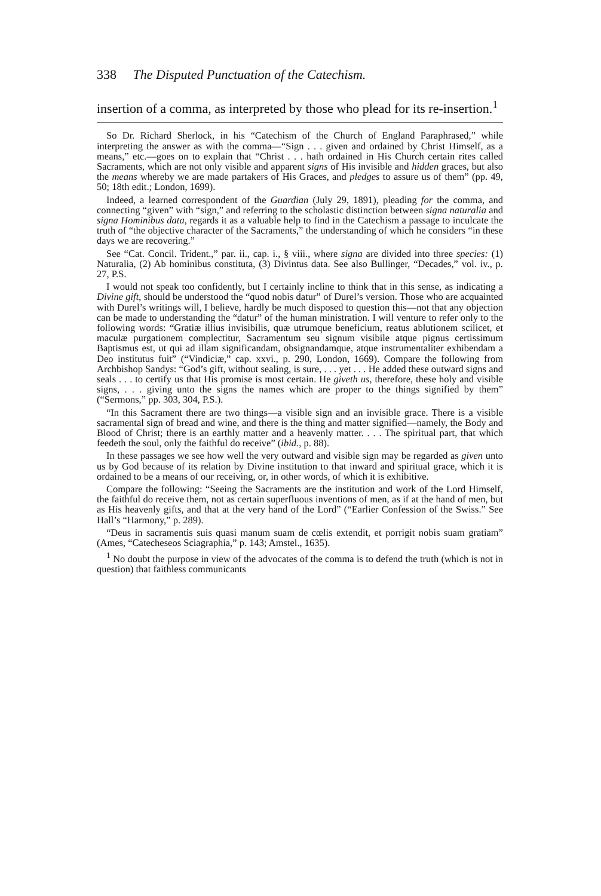338 The Disputed Punctuation of the Catechism.
insertion of a comma, as interpreted by those who plead for its re-insertion.<sup>1</sup>
So Dr. Richard Sherlock, in his “Catechism of the Church of England Paraphrased,” while interpreting the answer as with the comma—“Sign . . . given and ordained by Christ Himself, as a means,” etc.—goes on to explain that “Christ . . . hath ordained in His Church certain rites called Sacraments, which are not only visible and apparent signs of His invisible and hidden graces, but also the means whereby we are made partakers of His Graces, and pledges to assure us of them” (pp. 49, 50; 18th edit.; London, 1699).
Indeed, a learned correspondent of the Guardian (July 29, 1891), pleading for the comma, and connecting “given” with “sign,” and referring to the scholastic distinction between signa naturalia and signa Hominibus data, regards it as a valuable help to find in the Catechism a passage to inculcate the truth of “the objective character of the Sacraments,” the understanding of which he considers “in these days we are recovering.”
See “Cat. Concil. Trident.,” par. ii., cap. i., § viii., where signa are divided into three species: (1) Naturalia, (2) Ab hominibus constituta, (3) Divintus data. See also Bullinger, “Decades,” vol. iv., p. 27, P.S.
I would not speak too confidently, but I certainly incline to think that in this sense, as indicating a Divine gift, should be understood the “quod nobis datur” of Durel’s version. Those who are acquainted with Durel’s writings will, I believe, hardly be much disposed to question this—not that any objection can be made to understanding the “datur” of the human ministration. I will venture to refer only to the following words: “Gratiæ illius invisibilis, quæ utrumque beneficium, reatus ablutionem scilicet, et maculæ purgationem complectitur, Sacramentum seu signum visibile atque pignus certissimum Baptismus est, ut qui ad illam significandam, obsignandamque, atque instrumentaliter exhibendam a Deo institutus fuit” (“Vindiciæ,” cap. xxvi., p. 290, London, 1669). Compare the following from Archbishop Sandys: “God’s gift, without sealing, is sure, . . . yet . . . He added these outward signs and seals . . . to certify us that His promise is most certain. He giveth us, therefore, these holy and visible signs, . . . giving unto the signs the names which are proper to the things signified by them” (“Sermons,” pp. 303, 304, P.S.).
“In this Sacrament there are two things—a visible sign and an invisible grace. There is a visible sacramental sign of bread and wine, and there is the thing and matter signified—namely, the Body and Blood of Christ; there is an earthly matter and a heavenly matter. . . . The spiritual part, that which feedeth the soul, only the faithful do receive” (ibid., p. 88).
In these passages we see how well the very outward and visible sign may be regarded as given unto us by God because of its relation by Divine institution to that inward and spiritual grace, which it is ordained to be a means of our receiving, or, in other words, of which it is exhibitive.
Compare the following: “Seeing the Sacraments are the institution and work of the Lord Himself, the faithful do receive them, not as certain superfluous inventions of men, as if at the hand of men, but as His heavenly gifts, and that at the very hand of the Lord” (“Earlier Confession of the Swiss.” See Hall’s “Harmony,” p. 289).
“Deus in sacramentis suis quasi manum suam de cœlis extendit, et porrigit nobis suam gratiam” (Ames, “Catechesеos Sciagraphia,” p. 143; Amstel., 1635).
<sup>1</sup> No doubt the purpose in view of the advocates of the comma is to defend the truth (which is not in question) that faithless communicants